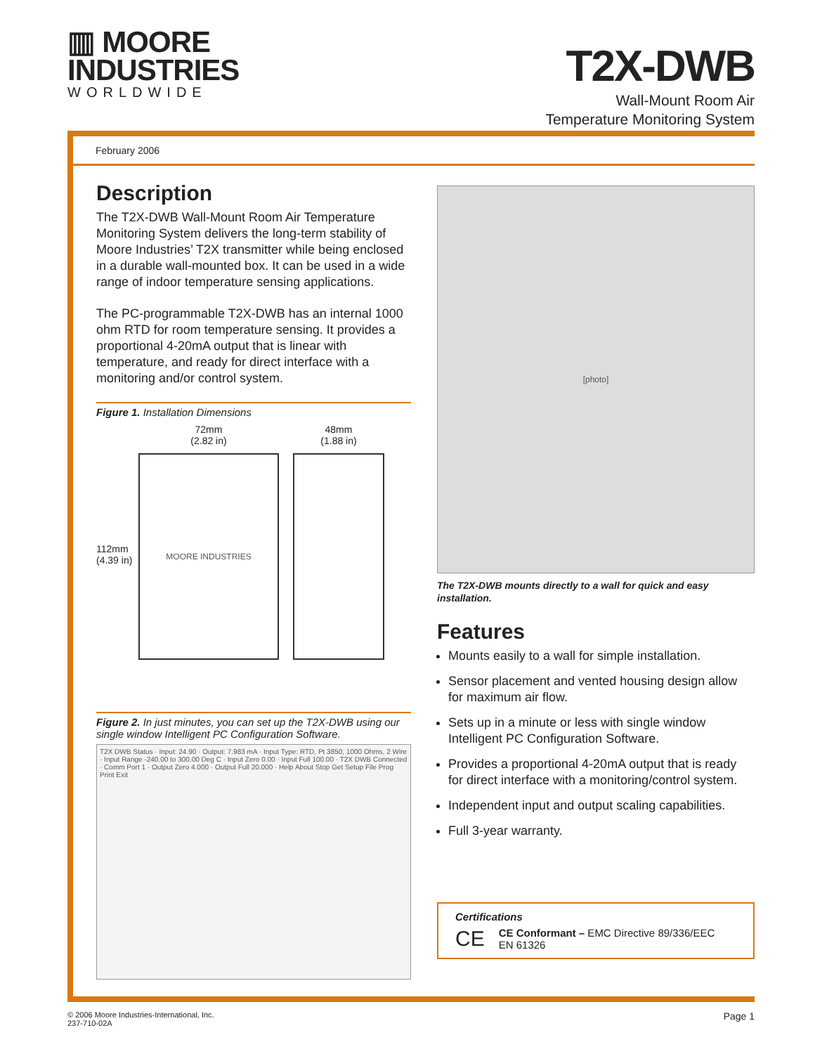▥ MOORE
INDUSTRIES
WORLDWIDE
T2X-DWB
Wall-Mount Room Air
Temperature Monitoring System
February 2006
Description
The T2X-DWB Wall-Mount Room Air Temperature Monitoring System delivers the long-term stability of Moore Industries’ T2X transmitter while being enclosed in a durable wall-mounted box. It can be used in a wide range of indoor temperature sensing applications.
The PC-programmable T2X-DWB has an internal 1000 ohm RTD for room temperature sensing. It provides a proportional 4-20mA output that is linear with temperature, and ready for direct interface with a monitoring and/or control system.
Figure 1. Installation Dimensions
112mm
(4.39 in)
72mm
(2.82 in)
MOORE INDUSTRIES
48mm
(1.88 in)
Figure 2. In just minutes, you can set up the T2X-DWB using our single window Intelligent PC Configuration Software.
T2X DWB Status · Input: 24.90 · Output: 7.983 mA · Input Type: RTD, Pt 3850, 1000 Ohms, 2 Wire · Input Range -240.00 to 300.00 Deg C · Input Zero 0.00 · Input Full 100.00 · T2X DWB Connected · Comm Port 1 · Output Zero 4.000 · Output Full 20.000 · Help About Stop Get Setup File Prog Print Exit
[photo]
The T2X-DWB mounts directly to a wall for quick and easy installation.
Features
Mounts easily to a wall for simple installation.
Sensor placement and vented housing design allow for maximum air flow.
Sets up in a minute or less with single window Intelligent PC Configuration Software.
Provides a proportional 4-20mA output that is ready for direct interface with a monitoring/control system.
Independent input and output scaling capabilities.
Full 3-year warranty.
Certifications
CE
CE Conformant – EMC Directive 89/336/EEC
EN 61326
© 2006 Moore Industries-International, Inc.
237-710-02A
Page 1